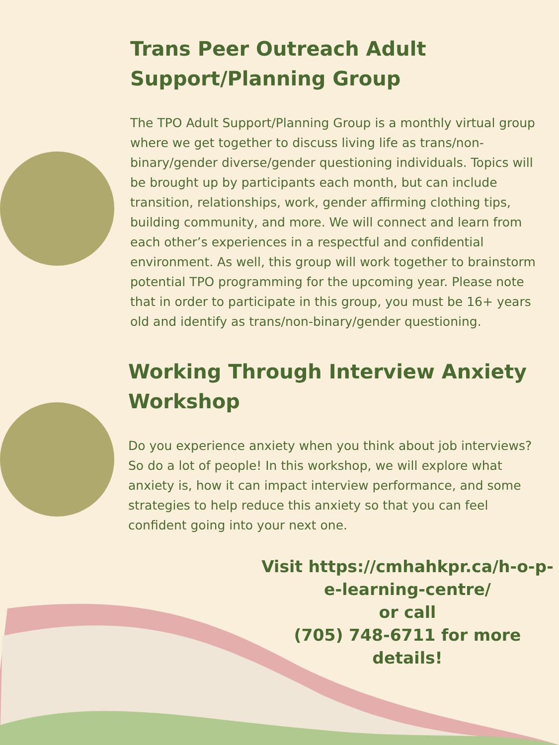Trans Peer Outreach Adult Support/Planning Group
The TPO Adult Support/Planning Group is a monthly virtual group where we get together to discuss living life as trans/non-binary/gender diverse/gender questioning individuals. Topics will be brought up by participants each month, but can include transition, relationships, work, gender affirming clothing tips, building community, and more. We will connect and learn from each other’s experiences in a respectful and confidential environment. As well, this group will work together to brainstorm potential TPO programming for the upcoming year. Please note that in order to participate in this group, you must be 16+ years old and identify as trans/non-binary/gender questioning.
Working Through Interview Anxiety Workshop
Do you experience anxiety when you think about job interviews? So do a lot of people! In this workshop, we will explore what anxiety is, how it can impact interview performance, and some strategies to help reduce this anxiety so that you can feel confident going into your next one.
Visit https://cmhahkpr.ca/h-o-p-e-learning-centre/
or call
(705) 748-6711 for more details!